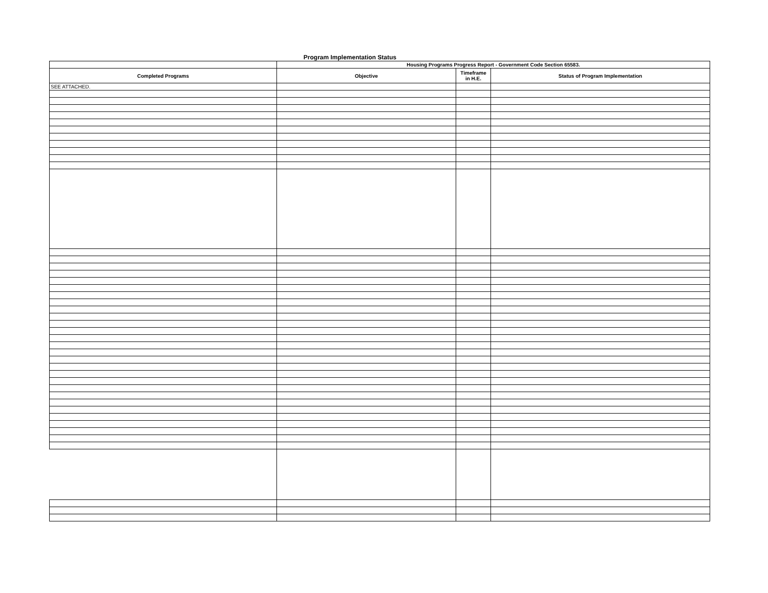Program Implementation Status
| | Housing Programs Progress Report - Government Code Section 65583. | | |
| --- | --- | --- | --- |
| Completed Programs | Objective | Timeframe in H.E. | Status of Program Implementation |
| SEE ATTACHED. | | | |